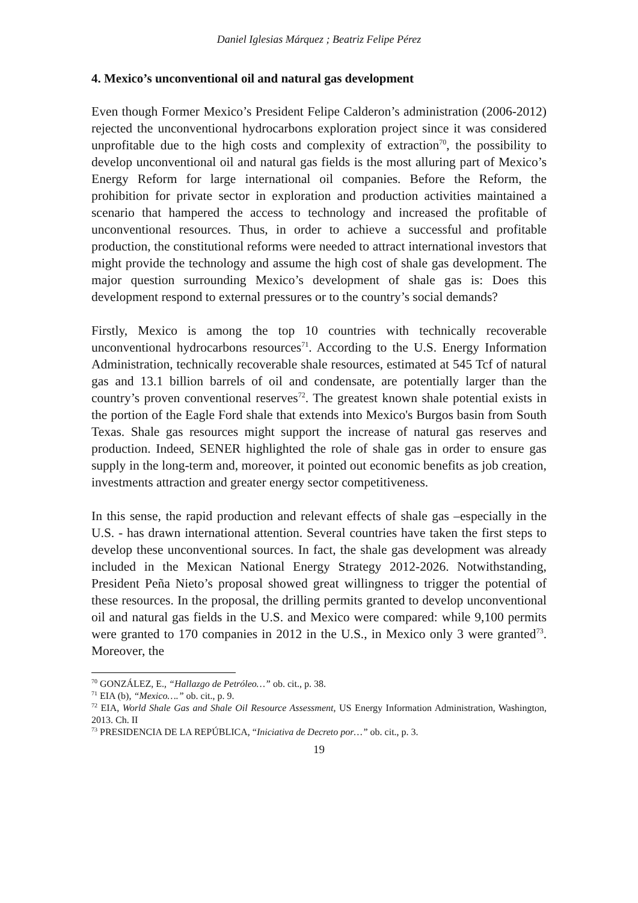Daniel Iglesias Márquez ; Beatriz Felipe Pérez
4. Mexico’s unconventional oil and natural gas development
Even though Former Mexico’s President Felipe Calderon’s administration (2006-2012) rejected the unconventional hydrocarbons exploration project since it was considered unprofitable due to the high costs and complexity of extraction<sup>70</sup>, the possibility to develop unconventional oil and natural gas fields is the most alluring part of Mexico’s Energy Reform for large international oil companies. Before the Reform, the prohibition for private sector in exploration and production activities maintained a scenario that hampered the access to technology and increased the profitable of unconventional resources. Thus, in order to achieve a successful and profitable production, the constitutional reforms were needed to attract international investors that might provide the technology and assume the high cost of shale gas development. The major question surrounding Mexico’s development of shale gas is: Does this development respond to external pressures or to the country’s social demands?
Firstly, Mexico is among the top 10 countries with technically recoverable unconventional hydrocarbons resources<sup>71</sup>. According to the U.S. Energy Information Administration, technically recoverable shale resources, estimated at 545 Tcf of natural gas and 13.1 billion barrels of oil and condensate, are potentially larger than the country’s proven conventional reserves<sup>72</sup>. The greatest known shale potential exists in the portion of the Eagle Ford shale that extends into Mexico's Burgos basin from South Texas. Shale gas resources might support the increase of natural gas reserves and production. Indeed, SENER highlighted the role of shale gas in order to ensure gas supply in the long-term and, moreover, it pointed out economic benefits as job creation, investments attraction and greater energy sector competitiveness.
In this sense, the rapid production and relevant effects of shale gas –especially in the U.S. - has drawn international attention. Several countries have taken the first steps to develop these unconventional sources. In fact, the shale gas development was already included in the Mexican National Energy Strategy 2012-2026. Notwithstanding, President Peña Nieto’s proposal showed great willingness to trigger the potential of these resources. In the proposal, the drilling permits granted to develop unconventional oil and natural gas fields in the U.S. and Mexico were compared: while 9,100 permits were granted to 170 companies in 2012 in the U.S., in Mexico only 3 were granted<sup>73</sup>. Moreover, the
<sup>70</sup> GONZÁLEZ, E., “Hallazgo de Petróleo…” ob. cit., p. 38.
<sup>71</sup> EIA (b), “Mexico….” ob. cit., p. 9.
<sup>72</sup> EIA, World Shale Gas and Shale Oil Resource Assessment, US Energy Information Administration, Washington, 2013. Ch. II
<sup>73</sup> PRESIDENCIA DE LA REPÚBLICA, “Iniciativa de Decreto por…” ob. cit., p. 3.
19